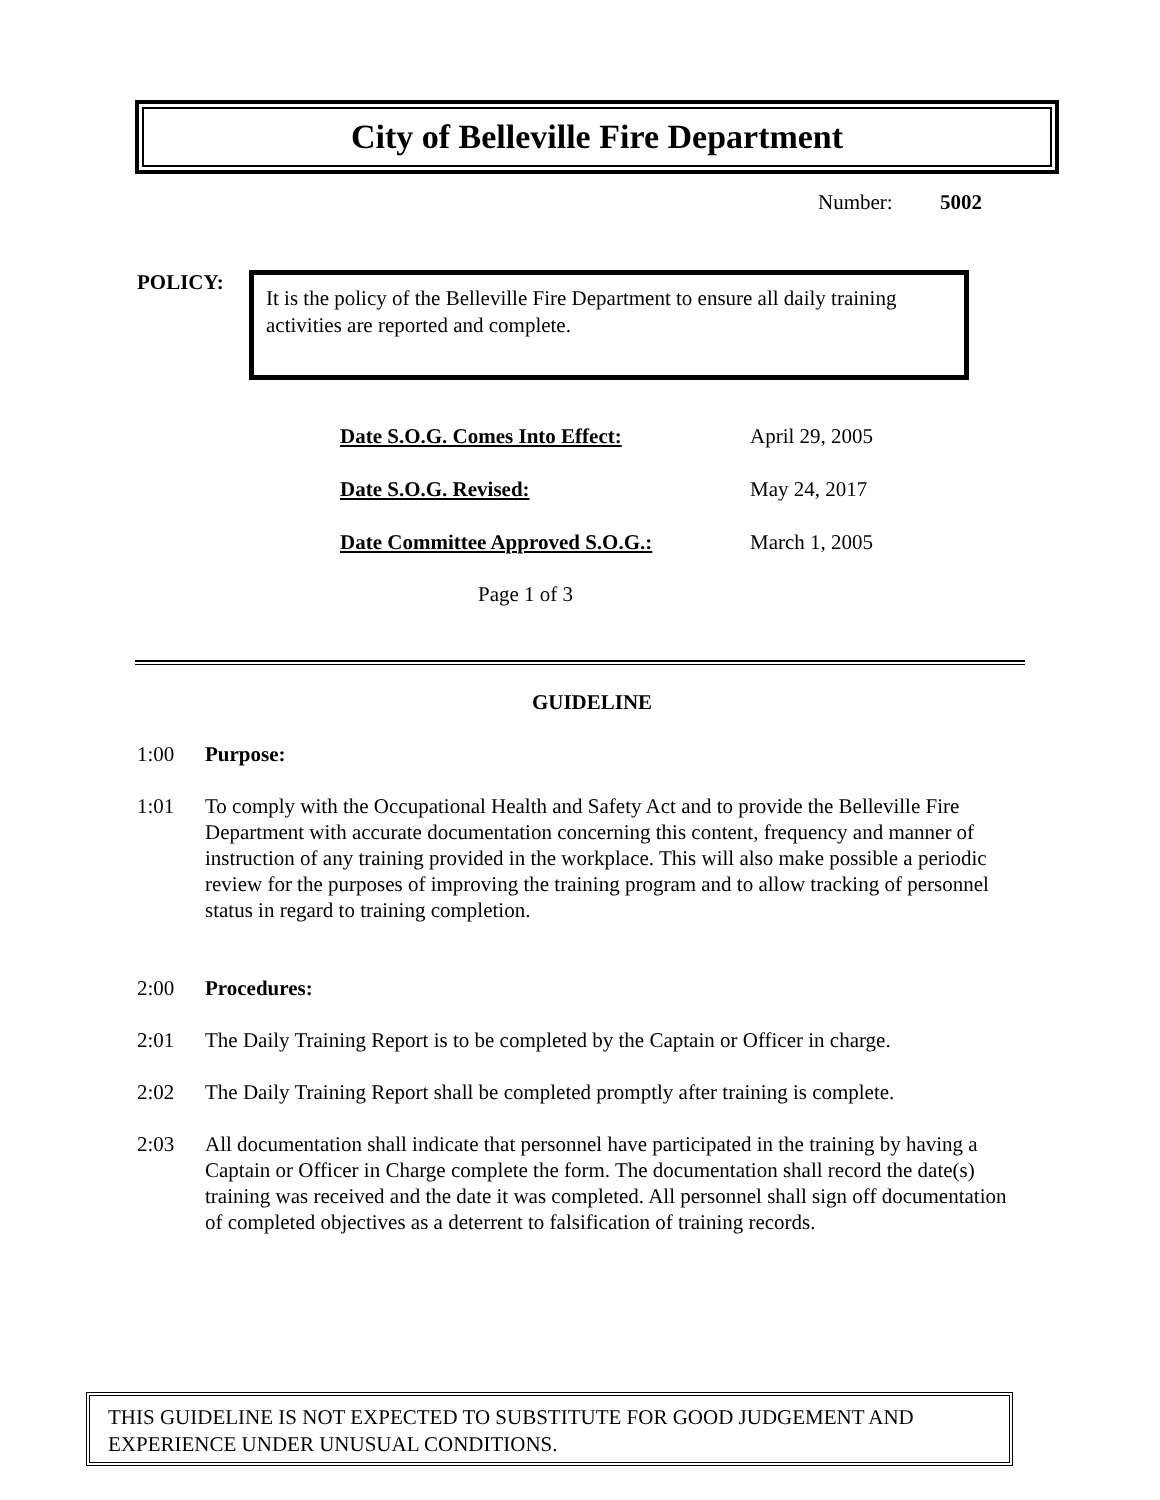City of Belleville Fire Department
Number: 5002
POLICY:
It is the policy of the Belleville Fire Department to ensure all daily training activities are reported and complete.
| Date S.O.G. Comes Into Effect: | April 29, 2005 |
| Date S.O.G. Revised: | May 24, 2017 |
| Date Committee Approved S.O.G.: | March 1, 2005 |
Page 1 of 3
GUIDELINE
1:00 Purpose:
1:01 To comply with the Occupational Health and Safety Act and to provide the Belleville Fire Department with accurate documentation concerning this content, frequency and manner of instruction of any training provided in the workplace. This will also make possible a periodic review for the purposes of improving the training program and to allow tracking of personnel status in regard to training completion.
2:00 Procedures:
2:01 The Daily Training Report is to be completed by the Captain or Officer in charge.
2:02 The Daily Training Report shall be completed promptly after training is complete.
2:03 All documentation shall indicate that personnel have participated in the training by having a Captain or Officer in Charge complete the form. The documentation shall record the date(s) training was received and the date it was completed. All personnel shall sign off documentation of completed objectives as a deterrent to falsification of training records.
THIS GUIDELINE IS NOT EXPECTED TO SUBSTITUTE FOR GOOD JUDGEMENT AND EXPERIENCE UNDER UNUSUAL CONDITIONS.